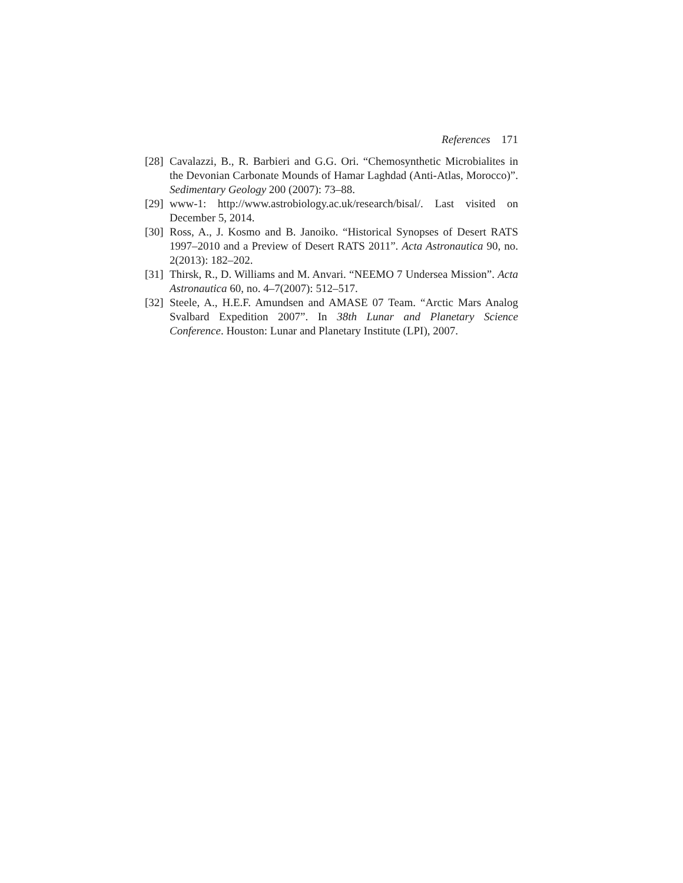References 171
[28]
Cavalazzi, B., R. Barbieri and G.G. Ori. “Chemosynthetic Microbialites in the Devonian Carbonate Mounds of Hamar Laghdad (Anti-Atlas, Morocco)”. Sedimentary Geology 200 (2007): 73–88.
[29]
www-1: http://www.astrobiology.ac.uk/research/bisal/. Last visited on December 5, 2014.
[30]
Ross, A., J. Kosmo and B. Janoiko. “Historical Synopses of Desert RATS 1997–2010 and a Preview of Desert RATS 2011”. Acta Astronautica 90, no. 2(2013): 182–202.
[31]
Thirsk, R., D. Williams and M. Anvari. “NEEMO 7 Undersea Mission”. Acta Astronautica 60, no. 4–7(2007): 512–517.
[32]
Steele, A., H.E.F. Amundsen and AMASE 07 Team. “Arctic Mars Analog Svalbard Expedition 2007”. In 38th Lunar and Planetary Science Conference. Houston: Lunar and Planetary Institute (LPI), 2007.